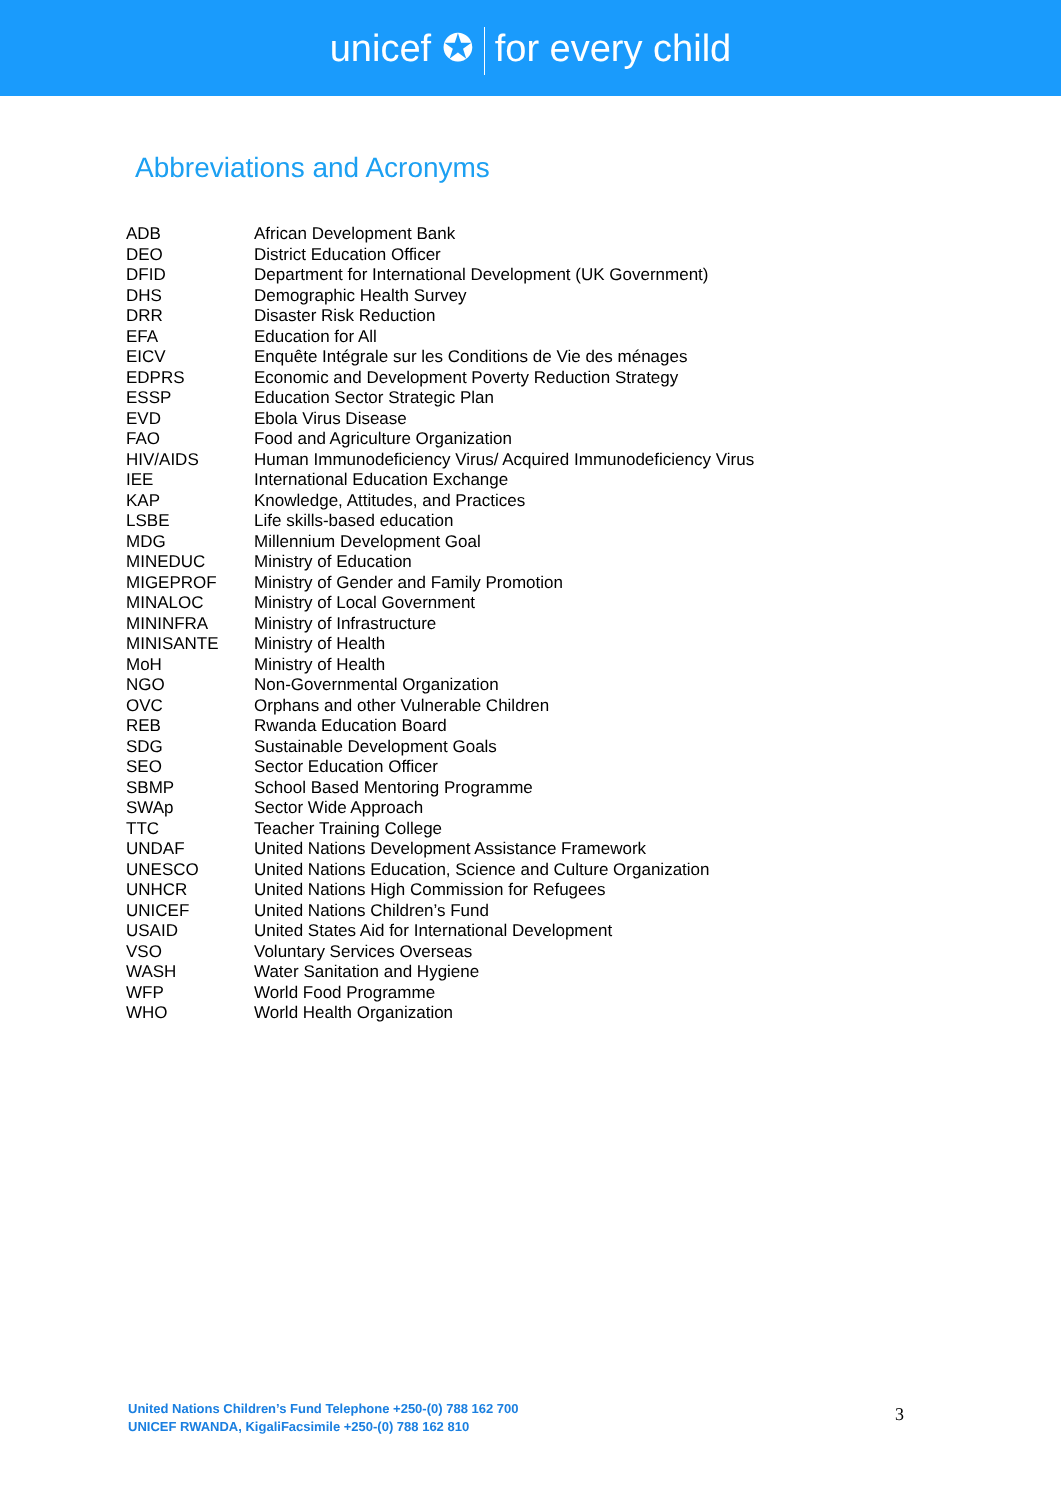unicef ✪ for every child
Abbreviations and Acronyms
| ADB | African Development Bank |
| DEO | District Education Officer |
| DFID | Department for International Development (UK Government) |
| DHS | Demographic Health Survey |
| DRR | Disaster Risk Reduction |
| EFA | Education for All |
| EICV | Enquête Intégrale sur les Conditions de Vie des ménages |
| EDPRS | Economic and Development Poverty Reduction Strategy |
| ESSP | Education Sector Strategic Plan |
| EVD | Ebola Virus Disease |
| FAO | Food and Agriculture Organization |
| HIV/AIDS | Human Immunodeficiency Virus/ Acquired Immunodeficiency Virus |
| IEE | International Education Exchange |
| KAP | Knowledge, Attitudes, and Practices |
| LSBE | Life skills-based education |
| MDG | Millennium Development Goal |
| MINEDUC | Ministry of Education |
| MIGEPROF | Ministry of Gender and Family Promotion |
| MINALOC | Ministry of Local Government |
| MININFRA | Ministry of Infrastructure |
| MINISANTE | Ministry of Health |
| MoH | Ministry of Health |
| NGO | Non-Governmental Organization |
| OVC | Orphans and other Vulnerable Children |
| REB | Rwanda Education Board |
| SDG | Sustainable Development Goals |
| SEO | Sector Education Officer |
| SBMP | School Based Mentoring Programme |
| SWAp | Sector Wide Approach |
| TTC | Teacher Training College |
| UNDAF | United Nations Development Assistance Framework |
| UNESCO | United Nations Education, Science and Culture Organization |
| UNHCR | United Nations High Commission for Refugees |
| UNICEF | United Nations Children’s Fund |
| USAID | United States Aid for International Development |
| VSO | Voluntary Services Overseas |
| WASH | Water Sanitation and Hygiene |
| WFP | World Food Programme |
| WHO | World Health Organization |
United Nations Children’s Fund Telephone +250-(0) 788 162 700
UNICEF RWANDA, KigaliFacsimile +250-(0) 788 162 810
3